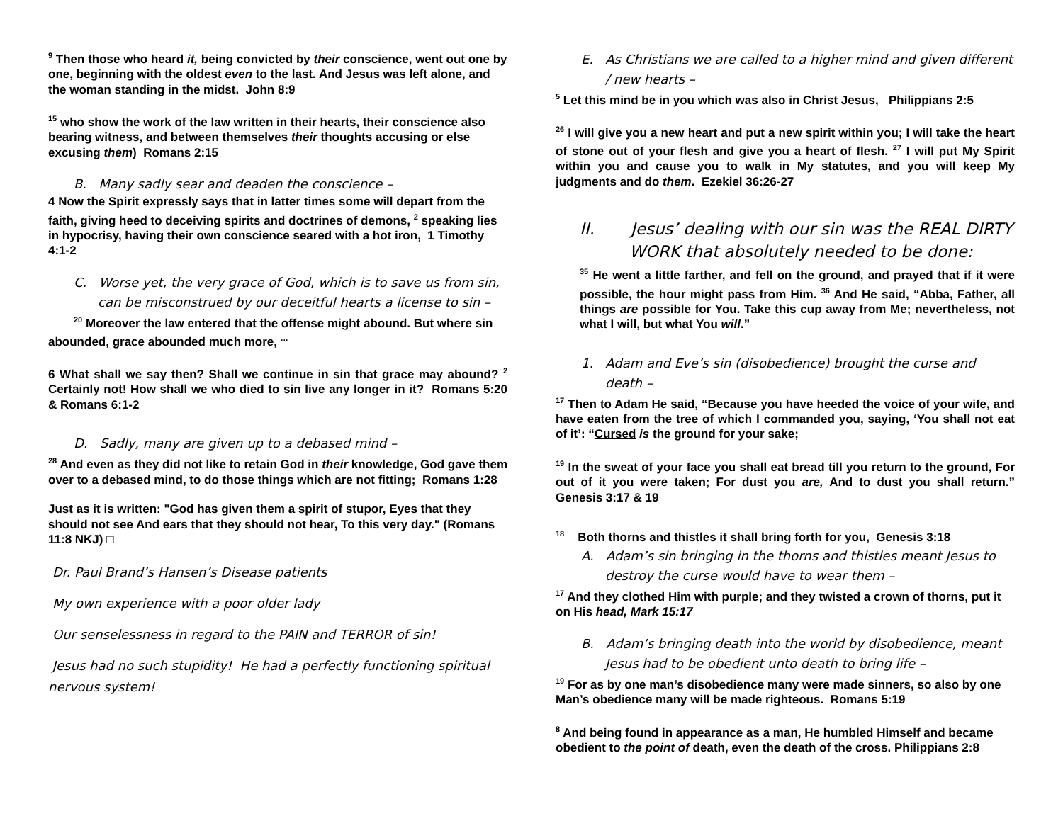<sup>9</sup> Then those who heard it, being convicted by their conscience, went out one by one, beginning with the oldest even to the last. And Jesus was left alone, and the woman standing in the midst. John 8:9
<sup>15</sup> who show the work of the law written in their hearts, their conscience also bearing witness, and between themselves their thoughts accusing or else excusing them) Romans 2:15
B. Many sadly sear and deaden the conscience –
4 Now the Spirit expressly says that in latter times some will depart from the faith, giving heed to deceiving spirits and doctrines of demons, <sup>2</sup> speaking lies in hypocrisy, having their own conscience seared with a hot iron, 1 Timothy 4:1-2
C. Worse yet, the very grace of God, which is to save us from sin, can be misconstrued by our deceitful hearts a license to sin –
<sup>20</sup> Moreover the law entered that the offense might abound. But where sin abounded, grace abounded much more, <sup>…</sup>
6 What shall we say then? Shall we continue in sin that grace may abound? <sup>2</sup> Certainly not! How shall we who died to sin live any longer in it? Romans 5:20 & Romans 6:1-2
D. Sadly, many are given up to a debased mind –
<sup>28</sup> And even as they did not like to retain God in their knowledge, God gave them over to a debased mind, to do those things which are not fitting; Romans 1:28
Just as it is written: "God has given them a spirit of stupor, Eyes that they should not see And ears that they should not hear, To this very day." (Romans 11:8 NKJ) □
Dr. Paul Brand’s Hansen’s Disease patients
My own experience with a poor older lady
Our senselessness in regard to the PAIN and TERROR of sin!
Jesus had no such stupidity! He had a perfectly functioning spiritual nervous system!
E. As Christians we are called to a higher mind and given different / new hearts –
<sup>5</sup> Let this mind be in you which was also in Christ Jesus, Philippians 2:5
<sup>26</sup> I will give you a new heart and put a new spirit within you; I will take the heart of stone out of your flesh and give you a heart of flesh. <sup>27</sup> I will put My Spirit within you and cause you to walk in My statutes, and you will keep My judgments and do them. Ezekiel 36:26-27
II. Jesus’ dealing with our sin was the REAL DIRTY WORK that absolutely needed to be done:
<sup>35</sup> He went a little farther, and fell on the ground, and prayed that if it were possible, the hour might pass from Him. <sup>36</sup> And He said, “Abba, Father, all things are possible for You. Take this cup away from Me; nevertheless, not what I will, but what You will.”
1. Adam and Eve’s sin (disobedience) brought the curse and death –
<sup>17</sup> Then to Adam He said, “Because you have heeded the voice of your wife, and have eaten from the tree of which I commanded you, saying, ‘You shall not eat of it’: “Cursed is the ground for your sake;
<sup>19</sup> In the sweat of your face you shall eat bread till you return to the ground, For out of it you were taken; For dust you are, And to dust you shall return.” Genesis 3:17 & 19
<sup>18</sup> Both thorns and thistles it shall bring forth for you, Genesis 3:18
A. Adam’s sin bringing in the thorns and thistles meant Jesus to destroy the curse would have to wear them –
<sup>17</sup> And they clothed Him with purple; and they twisted a crown of thorns, put it on His head, Mark 15:17
B. Adam’s bringing death into the world by disobedience, meant Jesus had to be obedient unto death to bring life –
<sup>19</sup> For as by one man’s disobedience many were made sinners, so also by one Man’s obedience many will be made righteous. Romans 5:19
<sup>8</sup> And being found in appearance as a man, He humbled Himself and became obedient to the point of death, even the death of the cross. Philippians 2:8